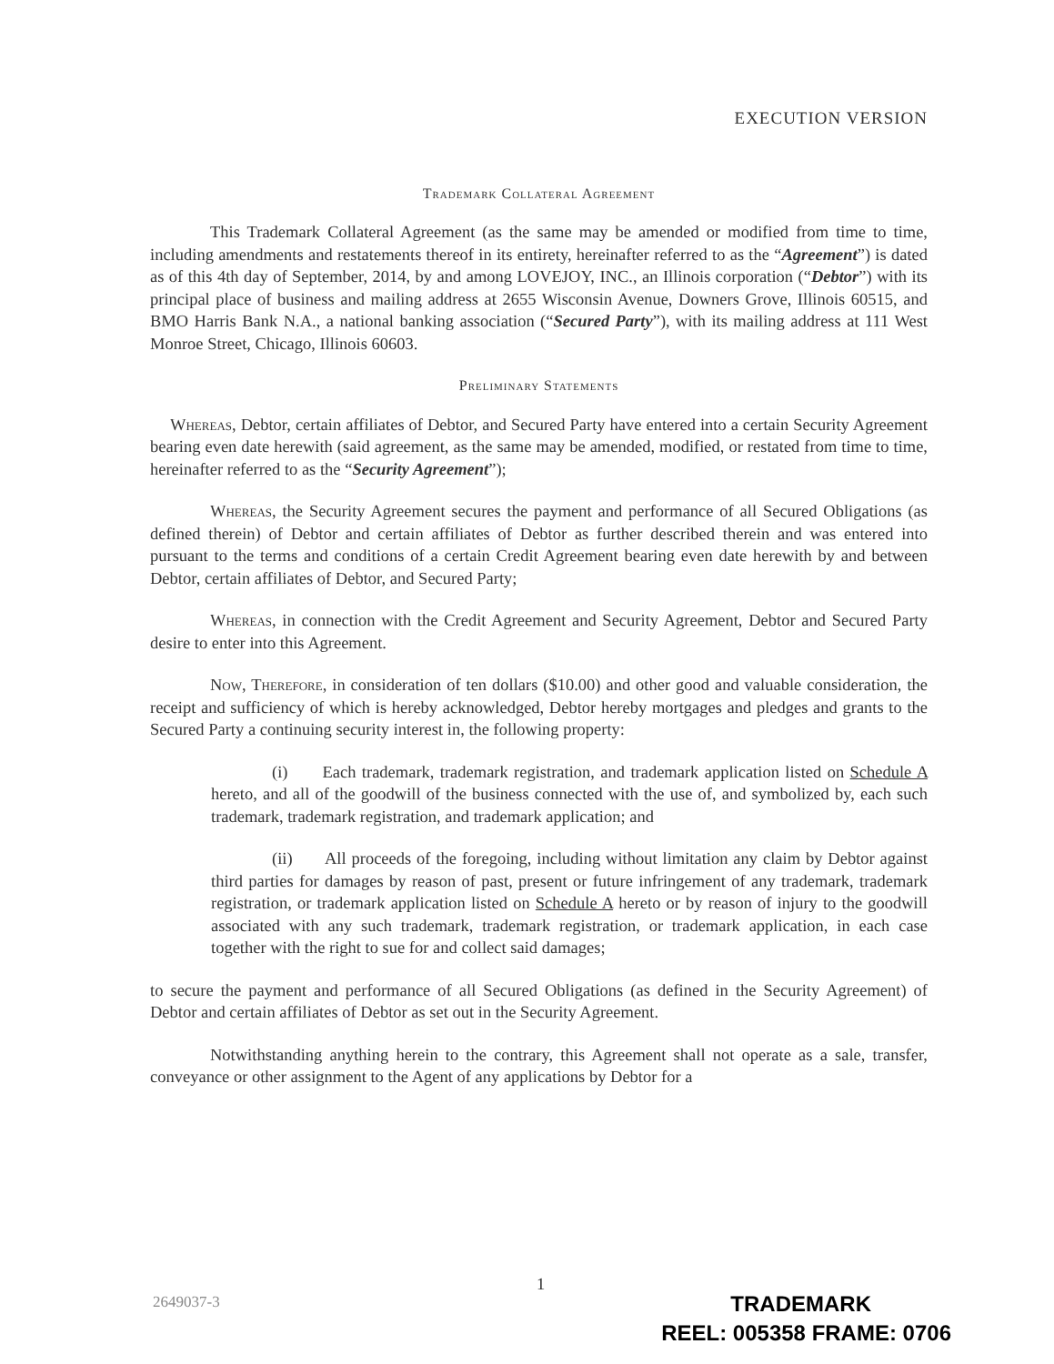EXECUTION VERSION
Trademark Collateral Agreement
This Trademark Collateral Agreement (as the same may be amended or modified from time to time, including amendments and restatements thereof in its entirety, hereinafter referred to as the “Agreement”) is dated as of this 4th day of September, 2014, by and among LOVEJOY, INC., an Illinois corporation (“Debtor”) with its principal place of business and mailing address at 2655 Wisconsin Avenue, Downers Grove, Illinois 60515, and BMO Harris Bank N.A., a national banking association (“Secured Party”), with its mailing address at 111 West Monroe Street, Chicago, Illinois 60603.
Preliminary Statements
Whereas, Debtor, certain affiliates of Debtor, and Secured Party have entered into a certain Security Agreement bearing even date herewith (said agreement, as the same may be amended, modified, or restated from time to time, hereinafter referred to as the “Security Agreement”);
Whereas, the Security Agreement secures the payment and performance of all Secured Obligations (as defined therein) of Debtor and certain affiliates of Debtor as further described therein and was entered into pursuant to the terms and conditions of a certain Credit Agreement bearing even date herewith by and between Debtor, certain affiliates of Debtor, and Secured Party;
Whereas, in connection with the Credit Agreement and Security Agreement, Debtor and Secured Party desire to enter into this Agreement.
Now, Therefore, in consideration of ten dollars ($10.00) and other good and valuable consideration, the receipt and sufficiency of which is hereby acknowledged, Debtor hereby mortgages and pledges and grants to the Secured Party a continuing security interest in, the following property:
(i) Each trademark, trademark registration, and trademark application listed on Schedule A hereto, and all of the goodwill of the business connected with the use of, and symbolized by, each such trademark, trademark registration, and trademark application; and
(ii) All proceeds of the foregoing, including without limitation any claim by Debtor against third parties for damages by reason of past, present or future infringement of any trademark, trademark registration, or trademark application listed on Schedule A hereto or by reason of injury to the goodwill associated with any such trademark, trademark registration, or trademark application, in each case together with the right to sue for and collect said damages;
to secure the payment and performance of all Secured Obligations (as defined in the Security Agreement) of Debtor and certain affiliates of Debtor as set out in the Security Agreement.
Notwithstanding anything herein to the contrary, this Agreement shall not operate as a sale, transfer, conveyance or other assignment to the Agent of any applications by Debtor for a
1
2649037-3
TRADEMARK
REEL: 005358 FRAME: 0706